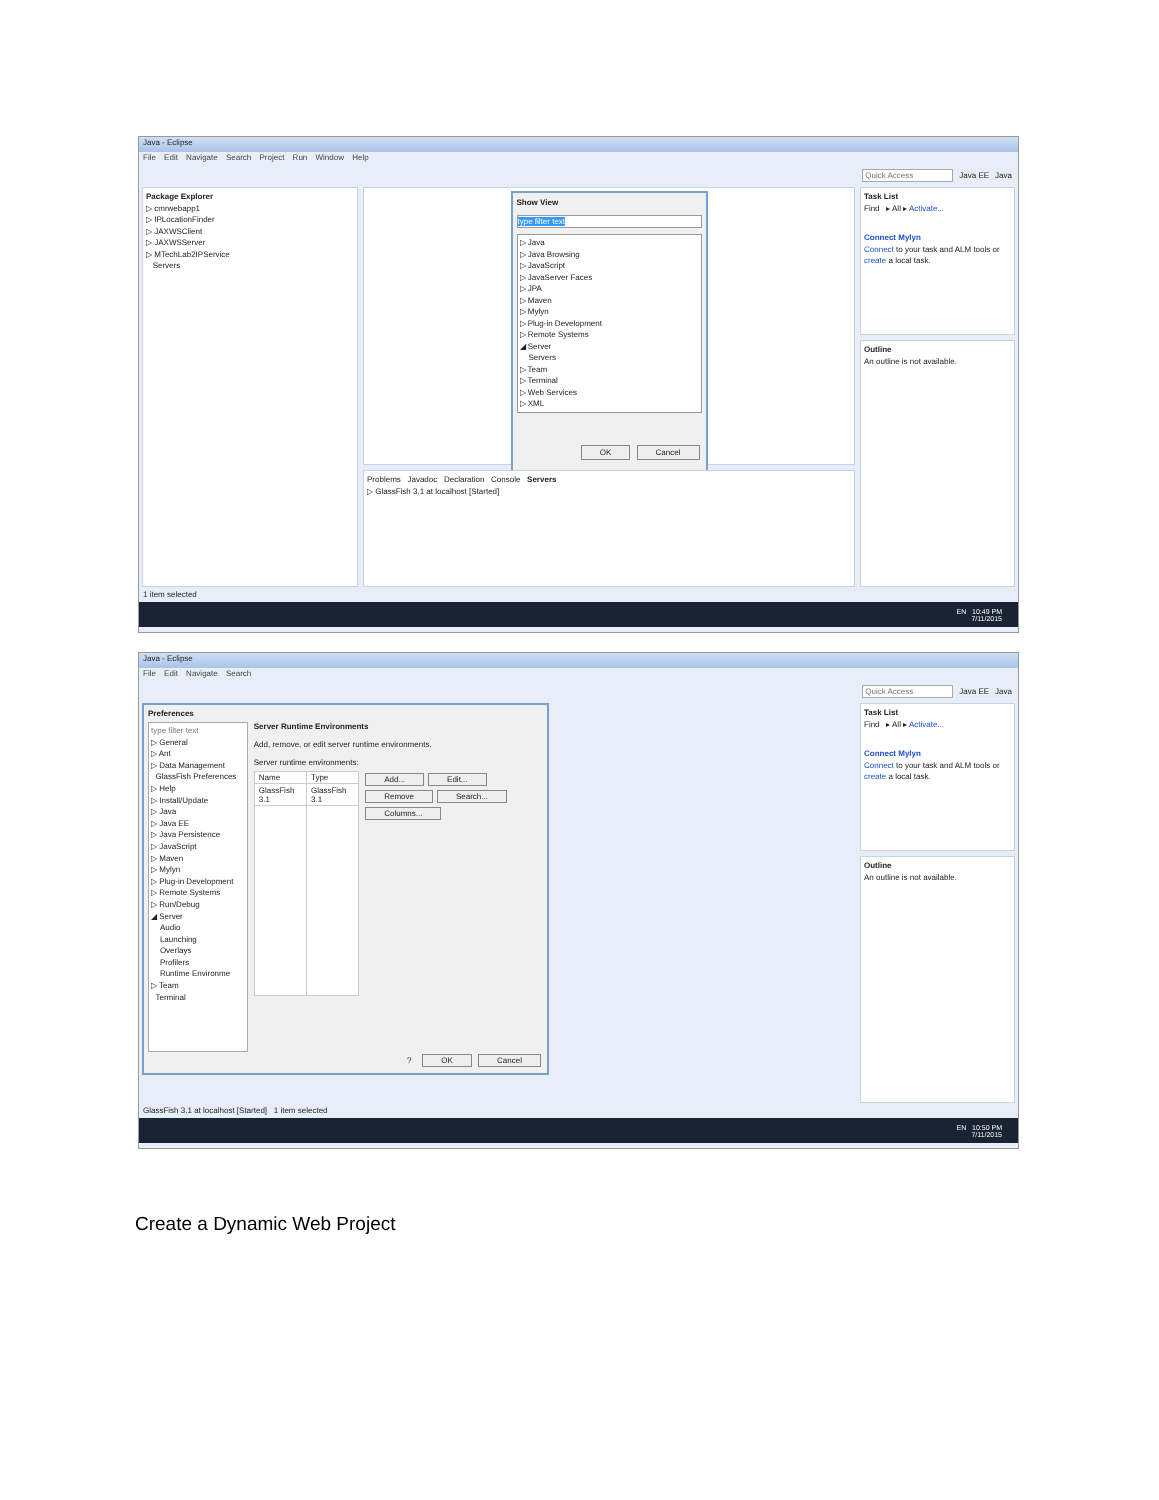Java - Eclipse
File Edit Navigate Search Project Run Window Help
Quick Access Java EE Java
Package Explorer
▷ cmrwebapp1
▷ IPLocationFinder
▷ JAXWSClient
▷ JAXWSServer
▷ MTechLab2IPService
Servers
Show View
type filter text
▷ Java
▷ Java Browsing
▷ JavaScript
▷ JavaServer Faces
▷ JPA
▷ Maven
▷ Mylyn
▷ Plug-in Development
▷ Remote Systems
◢ Server
Servers
▷ Team
▷ Terminal
▷ Web Services
▷ XML
OK Cancel
Problems Javadoc Declaration Console Servers
▷ GlassFish 3.1 at localhost [Started]
Task List
Find ▸ All ▸ Activate...
Connect Mylyn
Connect to your task and ALM tools or create a local task.
Outline
An outline is not available.
1 item selected
EN 10:49 PM
7/11/2015
Java - Eclipse
File Edit Navigate Search
Quick Access Java EE Java
Preferences
type filter text
▷ General
▷ Ant
▷ Data Management
GlassFish Preferences
▷ Help
▷ Install/Update
▷ Java
▷ Java EE
▷ Java Persistence
▷ JavaScript
▷ Maven
▷ Mylyn
▷ Plug-in Development
▷ Remote Systems
▷ Run/Debug
◢ Server
Audio
Launching
Overlays
Profilers
Runtime Environme
▷ Team
Terminal
Server Runtime Environments
Add, remove, or edit server runtime environments.
Server runtime environments:
| Name | Type |
| --- | --- |
| GlassFish 3.1 | GlassFish 3.1 |
Add... Edit... Remove Search... Columns...
? OK Cancel
Task List
Find ▸ All ▸ Activate...
Connect Mylyn
Connect to your task and ALM tools or create a local task.
Outline
An outline is not available.
GlassFish 3.1 at localhost [Started] 1 item selected
EN 10:50 PM
7/11/2015
Create a Dynamic Web Project